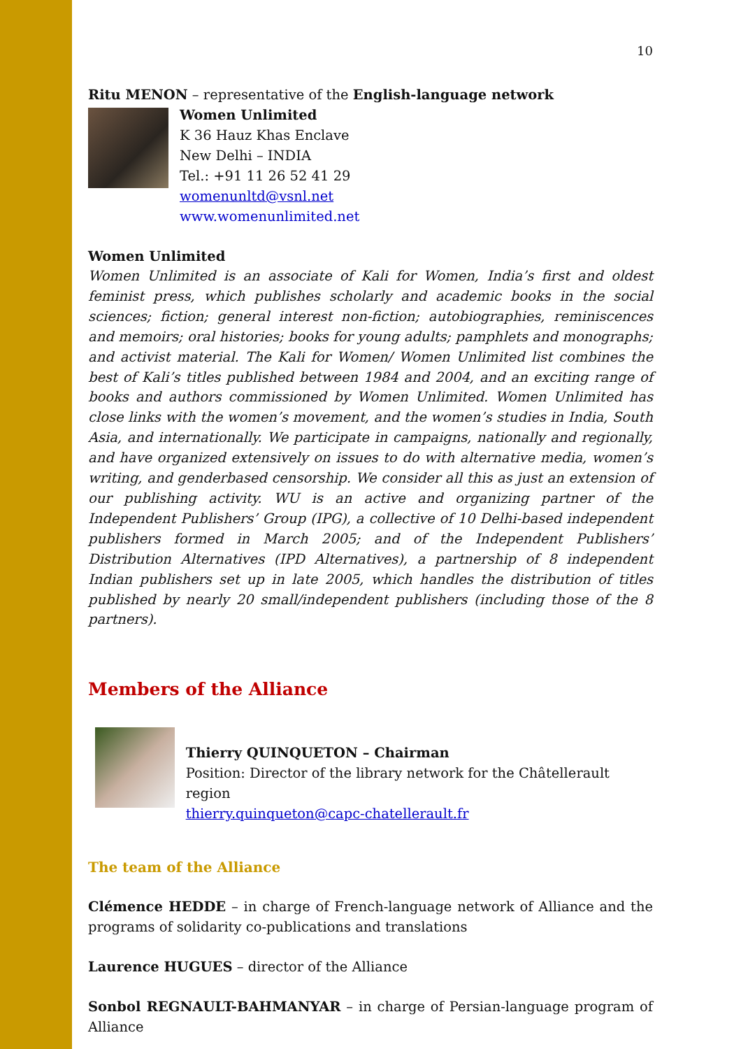10
Ritu MENON – representative of the English-language network
Women Unlimited
K 36 Hauz Khas Enclave
New Delhi – INDIA
Tel.: +91 11 26 52 41 29
womenunltd@vsnl.net
www.womenunlimited.net
Women Unlimited
Women Unlimited is an associate of Kali for Women, India’s first and oldest feminist press, which publishes scholarly and academic books in the social sciences; fiction; general interest non-fiction; autobiographies, reminiscences and memoirs; oral histories; books for young adults; pamphlets and monographs; and activist material. The Kali for Women/ Women Unlimited list combines the best of Kali’s titles published between 1984 and 2004, and an exciting range of books and authors commissioned by Women Unlimited. Women Unlimited has close links with the women’s movement, and the women’s studies in India, South Asia, and internationally. We participate in campaigns, nationally and regionally, and have organized extensively on issues to do with alternative media, women’s writing, and genderbased censorship. We consider all this as just an extension of our publishing activity. WU is an active and organizing partner of the Independent Publishers’ Group (IPG), a collective of 10 Delhi-based independent publishers formed in March 2005; and of the Independent Publishers’ Distribution Alternatives (IPD Alternatives), a partnership of 8 independent Indian publishers set up in late 2005, which handles the distribution of titles published by nearly 20 small/independent publishers (including those of the 8 partners).
Members of the Alliance
Thierry QUINQUETON – Chairman
Position: Director of the library network for the Châtellerault region
thierry.quinqueton@capc-chatellerault.fr
The team of the Alliance
Clémence HEDDE – in charge of French-language network of Alliance and the programs of solidarity co-publications and translations
Laurence HUGUES – director of the Alliance
Sonbol REGNAULT-BAHMANYAR – in charge of Persian-language program of Alliance